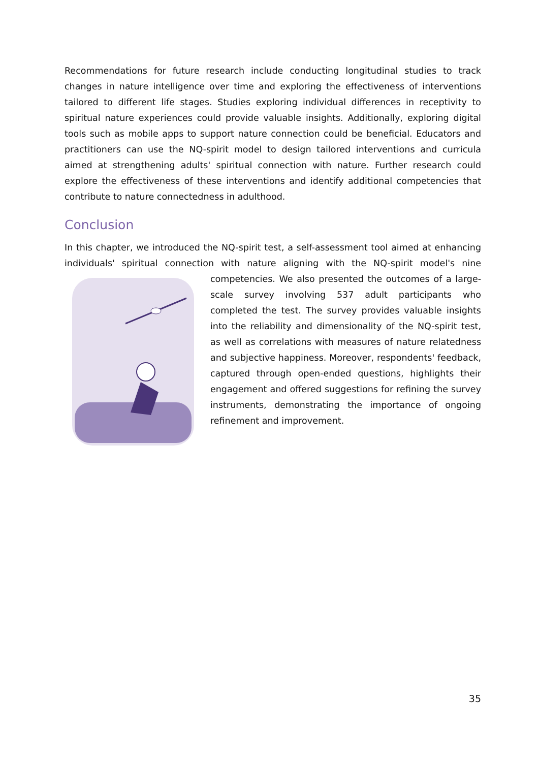Recommendations for future research include conducting longitudinal studies to track changes in nature intelligence over time and exploring the effectiveness of interventions tailored to different life stages. Studies exploring individual differences in receptivity to spiritual nature experiences could provide valuable insights. Additionally, exploring digital tools such as mobile apps to support nature connection could be beneficial. Educators and practitioners can use the NQ-spirit model to design tailored interventions and curricula aimed at strengthening adults' spiritual connection with nature. Further research could explore the effectiveness of these interventions and identify additional competencies that contribute to nature connectedness in adulthood.
Conclusion
In this chapter, we introduced the NQ-spirit test, a self-assessment tool aimed at enhancing individuals' spiritual connection with nature aligning with the NQ-spirit model's nine competencies. We also presented the outcomes of a large-scale survey involving 537 adult participants who completed the test. The survey provides valuable insights into the reliability and dimensionality of the NQ-spirit test, as well as correlations with measures of nature relatedness and subjective happiness. Moreover, respondents' feedback, captured through open-ended questions, highlights their engagement and offered suggestions for refining the survey instruments, demonstrating the importance of ongoing refinement and improvement.
35